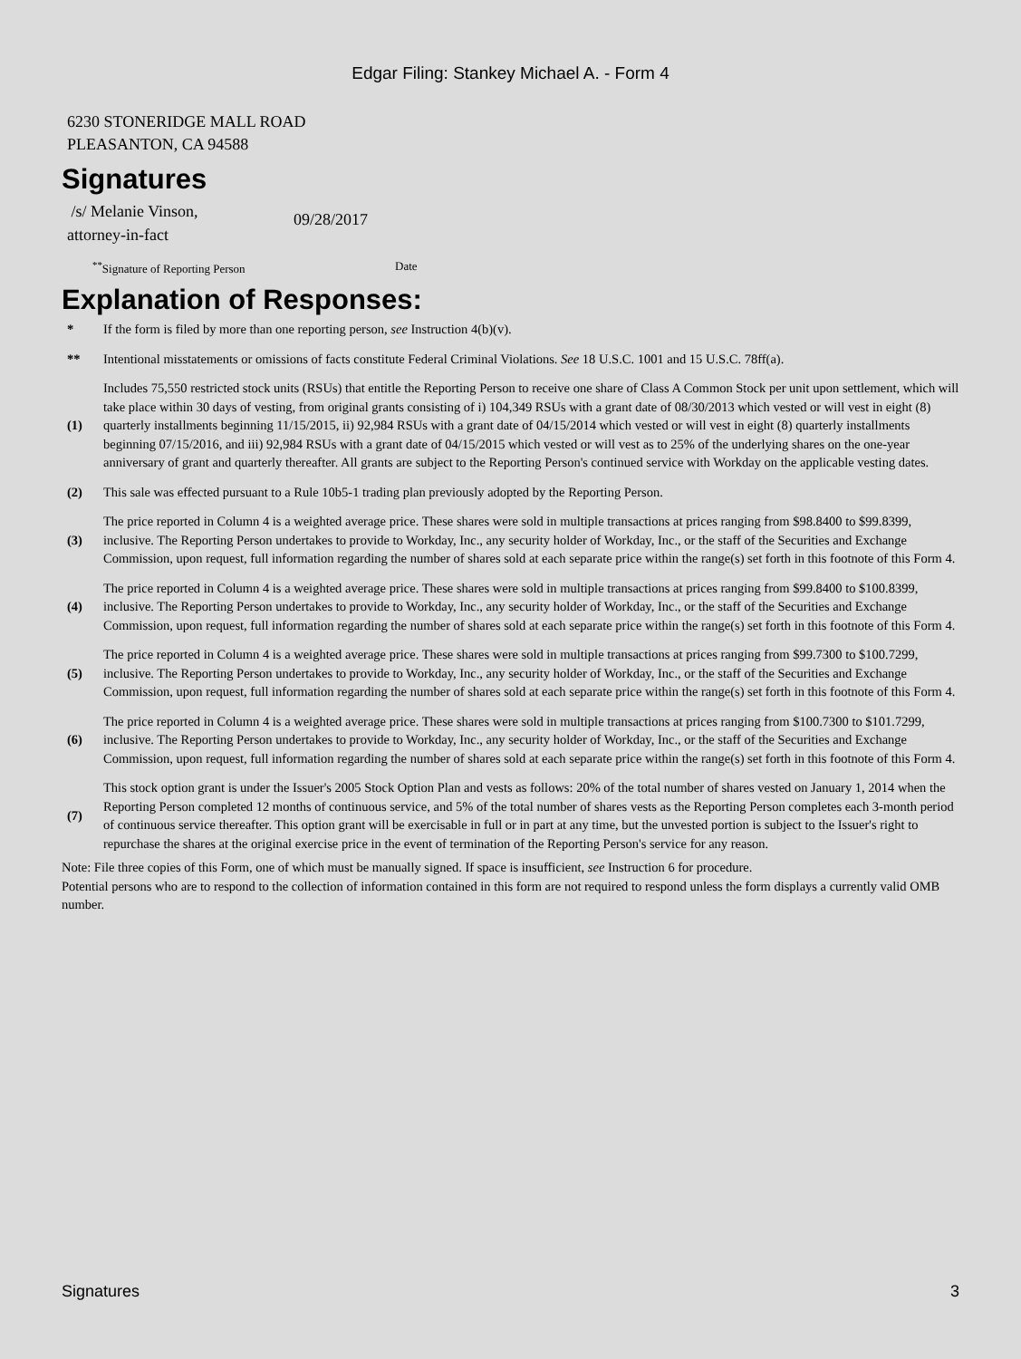Edgar Filing: Stankey Michael A. - Form 4
6230 STONERIDGE MALL ROAD
PLEASANTON, CA 94588
Signatures
/s/ Melanie Vinson,
attorney-in-fact
09/28/2017
<sup>**</sup> Signature of Reporting Person Date
Explanation of Responses:
| * | If the form is filed by more than one reporting person, see Instruction 4(b)(v). |
| ** | Intentional misstatements or omissions of facts constitute Federal Criminal Violations. See 18 U.S.C. 1001 and 15 U.S.C. 78ff(a). |
| (1) | Includes 75,550 restricted stock units (RSUs) that entitle the Reporting Person to receive one share of Class A Common Stock per unit upon settlement, which will take place within 30 days of vesting, from original grants consisting of i) 104,349 RSUs with a grant date of 08/30/2013 which vested or will vest in eight (8) quarterly installments beginning 11/15/2015, ii) 92,984 RSUs with a grant date of 04/15/2014 which vested or will vest in eight (8) quarterly installments beginning 07/15/2016, and iii) 92,984 RSUs with a grant date of 04/15/2015 which vested or will vest as to 25% of the underlying shares on the one-year anniversary of grant and quarterly thereafter. All grants are subject to the Reporting Person's continued service with Workday on the applicable vesting dates. |
| (2) | This sale was effected pursuant to a Rule 10b5-1 trading plan previously adopted by the Reporting Person. |
| (3) | The price reported in Column 4 is a weighted average price. These shares were sold in multiple transactions at prices ranging from $98.8400 to $99.8399, inclusive. The Reporting Person undertakes to provide to Workday, Inc., any security holder of Workday, Inc., or the staff of the Securities and Exchange Commission, upon request, full information regarding the number of shares sold at each separate price within the range(s) set forth in this footnote of this Form 4. |
| (4) | The price reported in Column 4 is a weighted average price. These shares were sold in multiple transactions at prices ranging from $99.8400 to $100.8399, inclusive. The Reporting Person undertakes to provide to Workday, Inc., any security holder of Workday, Inc., or the staff of the Securities and Exchange Commission, upon request, full information regarding the number of shares sold at each separate price within the range(s) set forth in this footnote of this Form 4. |
| (5) | The price reported in Column 4 is a weighted average price. These shares were sold in multiple transactions at prices ranging from $99.7300 to $100.7299, inclusive. The Reporting Person undertakes to provide to Workday, Inc., any security holder of Workday, Inc., or the staff of the Securities and Exchange Commission, upon request, full information regarding the number of shares sold at each separate price within the range(s) set forth in this footnote of this Form 4. |
| (6) | The price reported in Column 4 is a weighted average price. These shares were sold in multiple transactions at prices ranging from $100.7300 to $101.7299, inclusive. The Reporting Person undertakes to provide to Workday, Inc., any security holder of Workday, Inc., or the staff of the Securities and Exchange Commission, upon request, full information regarding the number of shares sold at each separate price within the range(s) set forth in this footnote of this Form 4. |
| (7) | This stock option grant is under the Issuer's 2005 Stock Option Plan and vests as follows: 20% of the total number of shares vested on January 1, 2014 when the Reporting Person completed 12 months of continuous service, and 5% of the total number of shares vests as the Reporting Person completes each 3-month period of continuous service thereafter. This option grant will be exercisable in full or in part at any time, but the unvested portion is subject to the Issuer's right to repurchase the shares at the original exercise price in the event of termination of the Reporting Person's service for any reason. |
Note: File three copies of this Form, one of which must be manually signed. If space is insufficient, see Instruction 6 for procedure.
Potential persons who are to respond to the collection of information contained in this form are not required to respond unless the form displays a currently valid OMB number.
Signatures 3